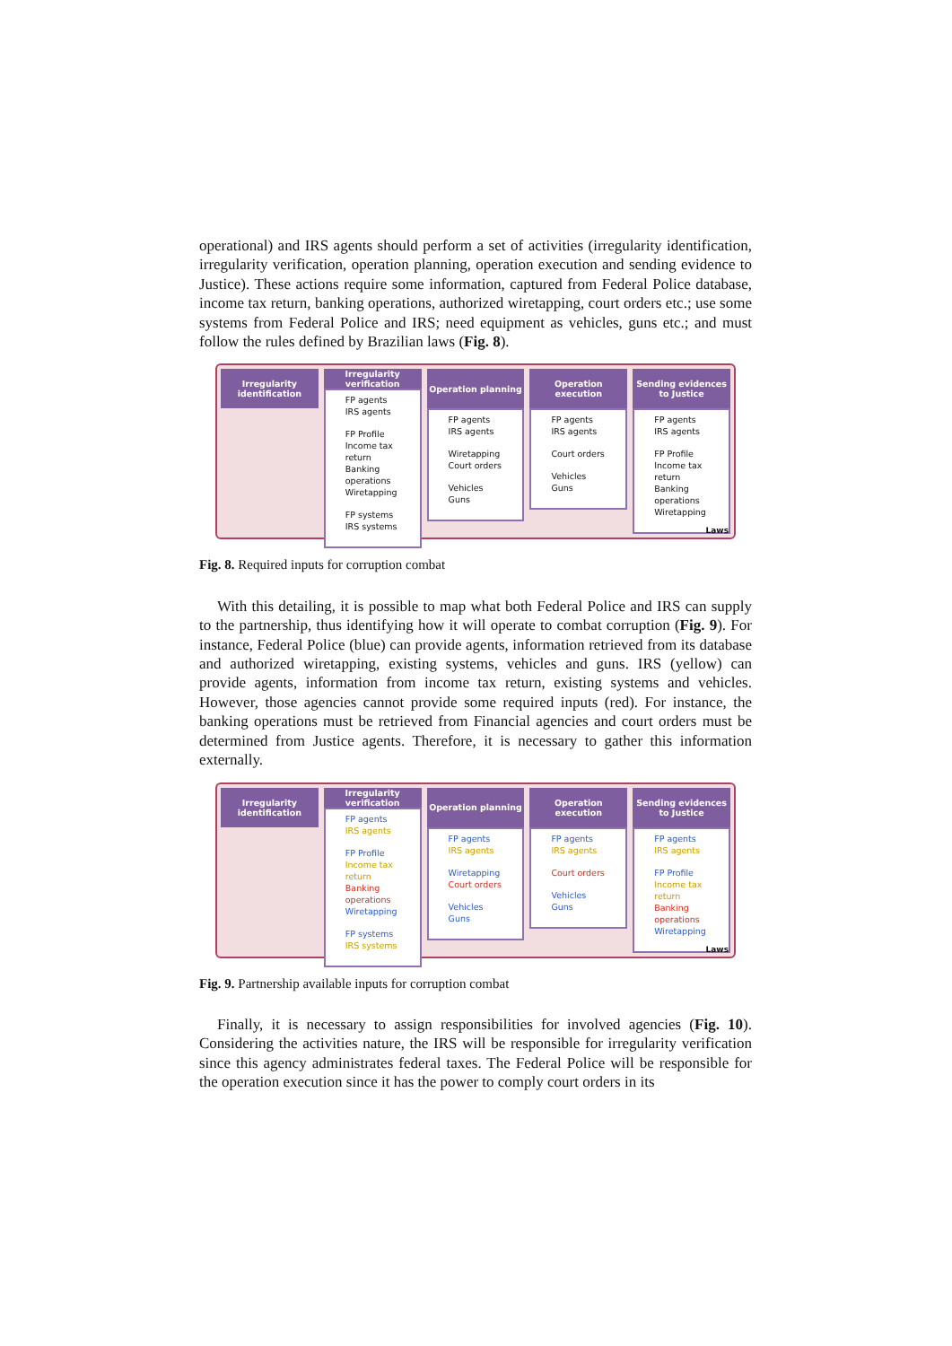operational) and IRS agents should perform a set of activities (irregularity identification, irregularity verification, operation planning, operation execution and sending evidence to Justice). These actions require some information, captured from Federal Police database, income tax return, banking operations, authorized wiretapping, court orders etc.; use some systems from Federal Police and IRS; need equipment as vehicles, guns etc.; and must follow the rules defined by Brazilian laws (Fig. 8).
Irregularity identification
Irregularity verification
FP agents
IRS agents
FP Profile
Income tax return
Banking operations
Wiretapping
FP systems
IRS systems
Operation planning
FP agents
IRS agents
Wiretapping
Court orders
Vehicles
Guns
Operation execution
FP agents
IRS agents
Court orders
Vehicles
Guns
Sending evidences to Justice
FP agents
IRS agents
FP Profile
Income tax return
Banking operations
Wiretapping
Laws
Fig. 8. Required inputs for corruption combat
With this detailing, it is possible to map what both Federal Police and IRS can supply to the partnership, thus identifying how it will operate to combat corruption (Fig. 9). For instance, Federal Police (blue) can provide agents, information retrieved from its database and authorized wiretapping, existing systems, vehicles and guns. IRS (yellow) can provide agents, information from income tax return, existing systems and vehicles. However, those agencies cannot provide some required inputs (red). For instance, the banking operations must be retrieved from Financial agencies and court orders must be determined from Justice agents. Therefore, it is necessary to gather this information externally.
Irregularity identification
Irregularity verification
FP agents
IRS agents
FP Profile
Income tax return
Banking operations
Wiretapping
FP systems
IRS systems
Operation planning
FP agents
IRS agents
Wiretapping
Court orders
Vehicles
Guns
Operation execution
FP agents
IRS agents
Court orders
Vehicles
Guns
Sending evidences to Justice
FP agents
IRS agents
FP Profile
Income tax return
Banking operations
Wiretapping
Laws
Fig. 9. Partnership available inputs for corruption combat
Finally, it is necessary to assign responsibilities for involved agencies (Fig. 10). Considering the activities nature, the IRS will be responsible for irregularity verification since this agency administrates federal taxes. The Federal Police will be responsible for the operation execution since it has the power to comply court orders in its